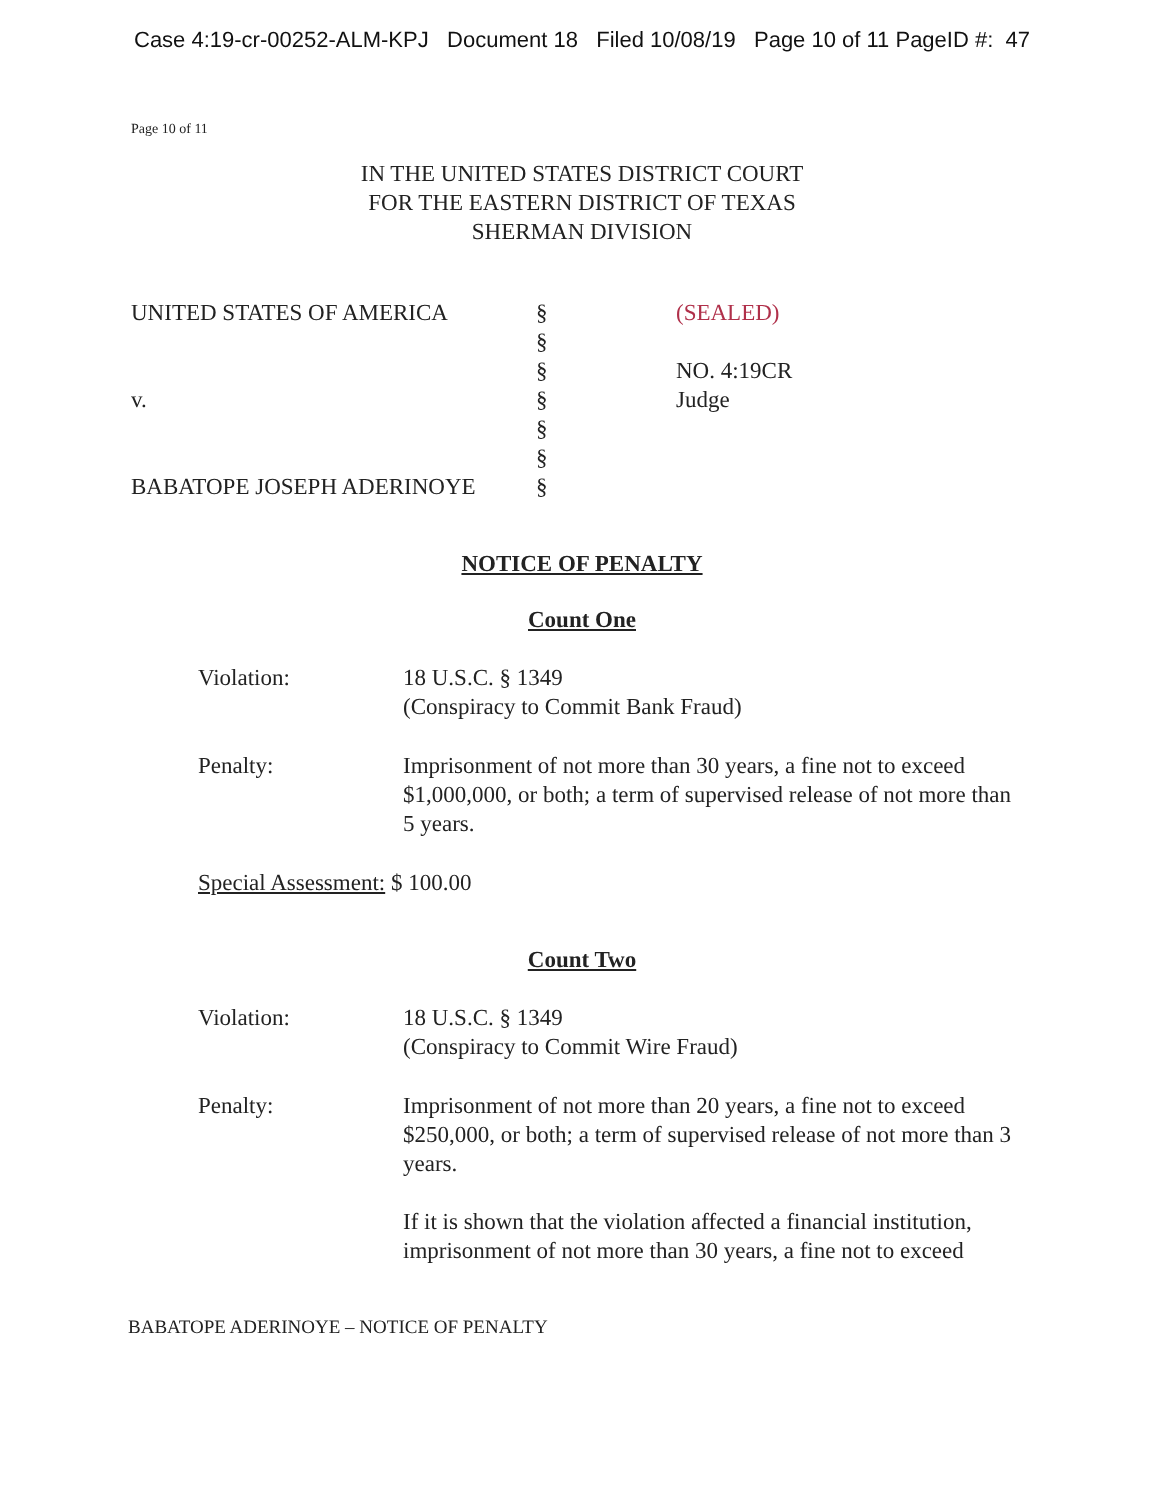Case 4:19-cr-00252-ALM-KPJ Document 18 Filed 10/08/19 Page 10 of 11 PageID #: 47
Page 10 of 11
IN THE UNITED STATES DISTRICT COURT
FOR THE EASTERN DISTRICT OF TEXAS
SHERMAN DIVISION
UNITED STATES OF AMERICA
v.
BABATOPE JOSEPH ADERINOYE
§
§
§
§
§
§
§
(SEALED)
NO. 4:19CR
Judge
NOTICE OF PENALTY
Count One
Violation: 18 U.S.C. § 1349
(Conspiracy to Commit Bank Fraud)
Penalty: Imprisonment of not more than 30 years, a fine not to exceed $1,000,000, or both; a term of supervised release of not more than 5 years.
Special Assessment: $ 100.00
Count Two
Violation: 18 U.S.C. § 1349
(Conspiracy to Commit Wire Fraud)
Penalty: Imprisonment of not more than 20 years, a fine not to exceed $250,000, or both; a term of supervised release of not more than 3 years.
If it is shown that the violation affected a financial institution, imprisonment of not more than 30 years, a fine not to exceed
BABATOPE ADERINOYE – NOTICE OF PENALTY